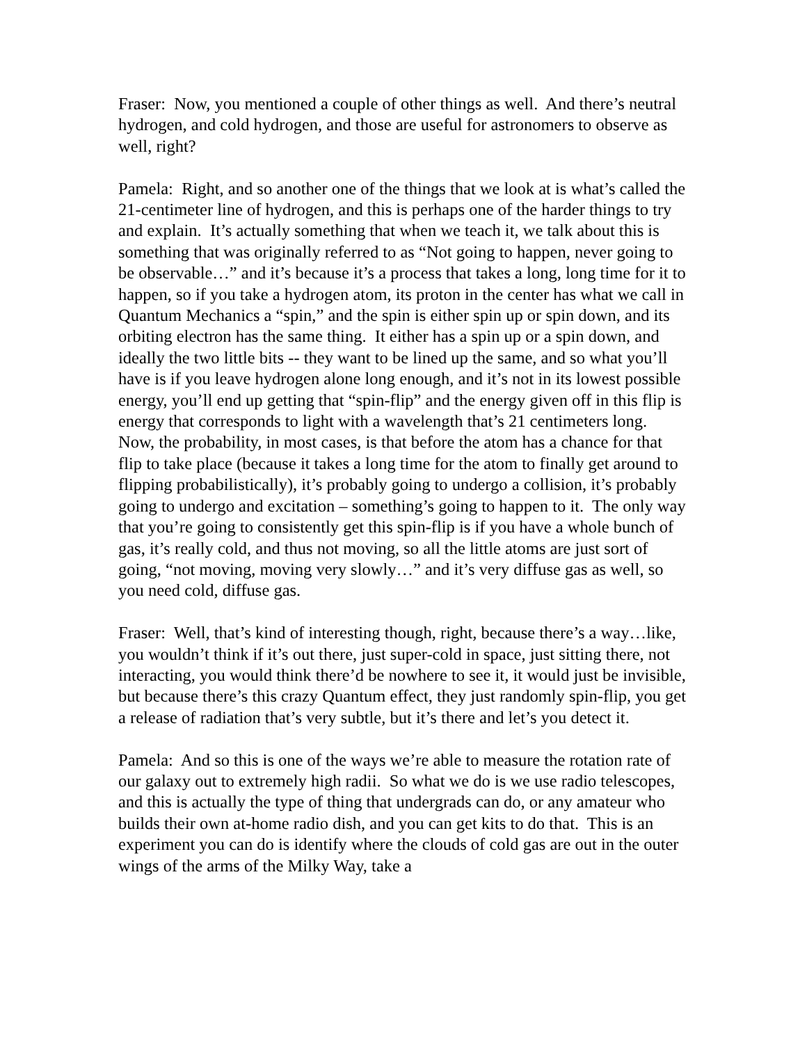Fraser: Now, you mentioned a couple of other things as well. And there’s neutral hydrogen, and cold hydrogen, and those are useful for astronomers to observe as well, right?
Pamela: Right, and so another one of the things that we look at is what’s called the 21-centimeter line of hydrogen, and this is perhaps one of the harder things to try and explain. It’s actually something that when we teach it, we talk about this is something that was originally referred to as “Not going to happen, never going to be observable…” and it’s because it’s a process that takes a long, long time for it to happen, so if you take a hydrogen atom, its proton in the center has what we call in Quantum Mechanics a “spin,” and the spin is either spin up or spin down, and its orbiting electron has the same thing. It either has a spin up or a spin down, and ideally the two little bits -- they want to be lined up the same, and so what you’ll have is if you leave hydrogen alone long enough, and it’s not in its lowest possible energy, you’ll end up getting that “spin-flip” and the energy given off in this flip is energy that corresponds to light with a wavelength that’s 21 centimeters long. Now, the probability, in most cases, is that before the atom has a chance for that flip to take place (because it takes a long time for the atom to finally get around to flipping probabilistically), it’s probably going to undergo a collision, it’s probably going to undergo and excitation – something’s going to happen to it. The only way that you’re going to consistently get this spin-flip is if you have a whole bunch of gas, it’s really cold, and thus not moving, so all the little atoms are just sort of going, “not moving, moving very slowly…” and it’s very diffuse gas as well, so you need cold, diffuse gas.
Fraser: Well, that’s kind of interesting though, right, because there’s a way…like, you wouldn’t think if it’s out there, just super-cold in space, just sitting there, not interacting, you would think there’d be nowhere to see it, it would just be invisible, but because there’s this crazy Quantum effect, they just randomly spin-flip, you get a release of radiation that’s very subtle, but it’s there and let’s you detect it.
Pamela: And so this is one of the ways we’re able to measure the rotation rate of our galaxy out to extremely high radii. So what we do is we use radio telescopes, and this is actually the type of thing that undergrads can do, or any amateur who builds their own at-home radio dish, and you can get kits to do that. This is an experiment you can do is identify where the clouds of cold gas are out in the outer wings of the arms of the Milky Way, take a